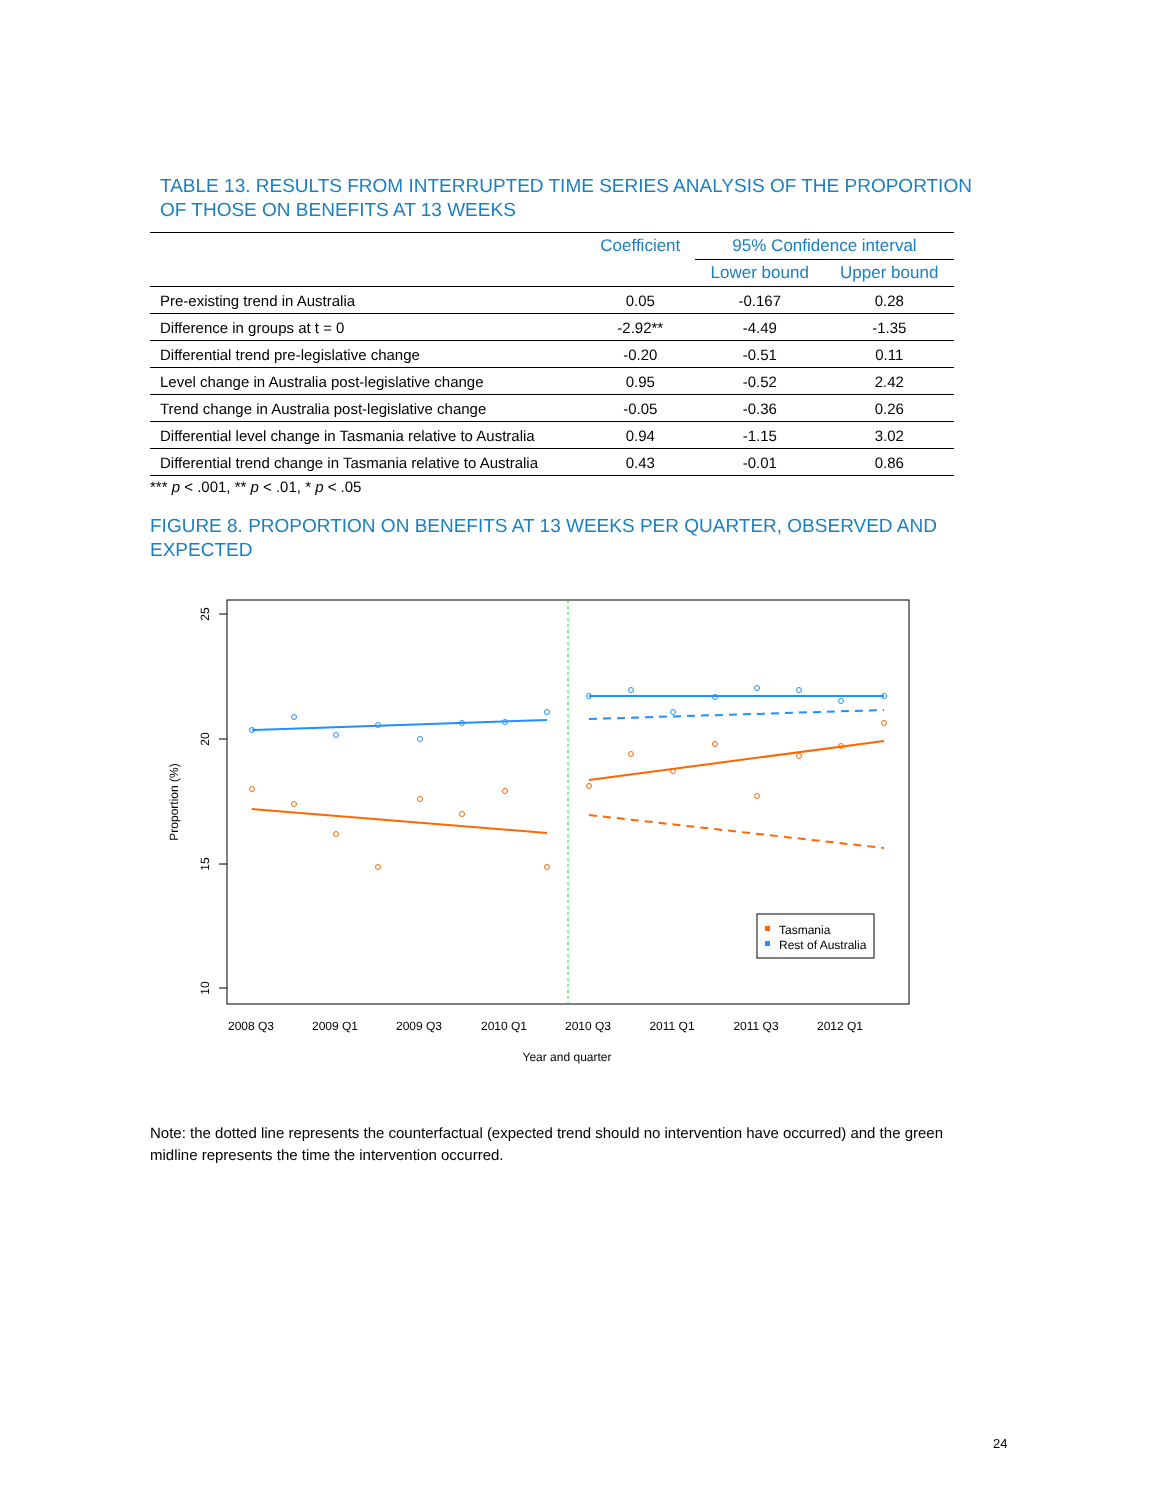TABLE 13. RESULTS FROM INTERRUPTED TIME SERIES ANALYSIS OF THE PROPORTION OF THOSE ON BENEFITS AT 13 WEEKS
| | Coefficient | 95% Confidence interval | |
| --- | --- | --- | --- |
| | | Lower bound | Upper bound |
| Pre-existing trend in Australia | 0.05 | -0.167 | 0.28 |
| Difference in groups at t = 0 | -2.92** | -4.49 | -1.35 |
| Differential trend pre-legislative change | -0.20 | -0.51 | 0.11 |
| Level change in Australia post-legislative change | 0.95 | -0.52 | 2.42 |
| Trend change in Australia post-legislative change | -0.05 | -0.36 | 0.26 |
| Differential level change in Tasmania relative to Australia | 0.94 | -1.15 | 3.02 |
| Differential trend change in Tasmania relative to Australia | 0.43 | -0.01 | 0.86 |
*** p < .001, ** p < .01, * p < .05
FIGURE 8. PROPORTION ON BENEFITS AT 13 WEEKS PER QUARTER, OBSERVED AND EXPECTED
25
20
15
10
Proportion (%)
Tasmania
Rest of Australia
2008 Q3
2009 Q1
2009 Q3
2010 Q1
2010 Q3
2011 Q1
2011 Q3
2012 Q1
Year and quarter
Note: the dotted line represents the counterfactual (expected trend should no intervention have occurred) and the green midline represents the time the intervention occurred.
24